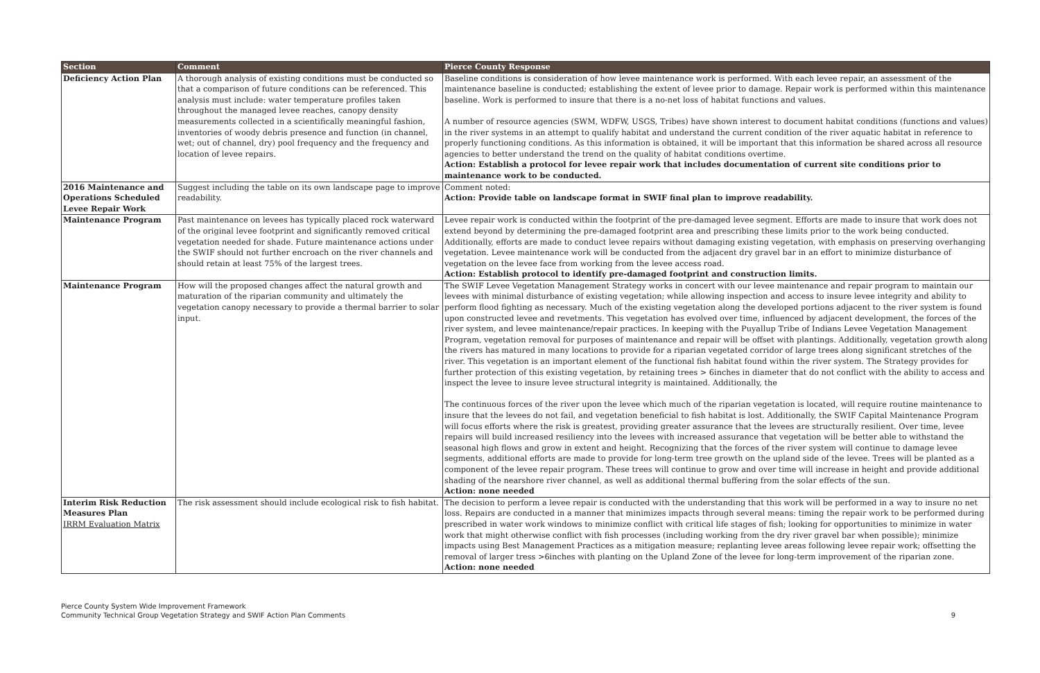| Section | Comment | Pierce County Response |
| --- | --- | --- |
| Deficiency Action Plan | A thorough analysis of existing conditions must be conducted so that a comparison of future conditions can be referenced. This analysis must include: water temperature profiles taken throughout the managed levee reaches, canopy density measurements collected in a scientifically meaningful fashion, inventories of woody debris presence and function (in channel, wet; out of channel, dry) pool frequency and the frequency and location of levee repairs. | Baseline conditions is consideration of how levee maintenance work is performed. With each levee repair, an assessment of the maintenance baseline is conducted; establishing the extent of levee prior to damage. Repair work is performed within this maintenance baseline. Work is performed to insure that there is a no-net loss of habitat functions and values. A number of resource agencies (SWM, WDFW, USGS, Tribes) have shown interest to document habitat conditions (functions and values) in the river systems in an attempt to qualify habitat and understand the current condition of the river aquatic habitat in reference to properly functioning conditions. As this information is obtained, it will be important that this information be shared across all resource agencies to better understand the trend on the quality of habitat conditions overtime. Action: Establish a protocol for levee repair work that includes documentation of current site conditions prior to maintenance work to be conducted. |
| 2016 Maintenance and Operations Scheduled Levee Repair Work | Suggest including the table on its own landscape page to improve readability. | Comment noted: Action: Provide table on landscape format in SWIF final plan to improve readability. |
| Maintenance Program | Past maintenance on levees has typically placed rock waterward of the original levee footprint and significantly removed critical vegetation needed for shade. Future maintenance actions under the SWIF should not further encroach on the river channels and should retain at least 75% of the largest trees. | Levee repair work is conducted within the footprint of the pre-damaged levee segment. Efforts are made to insure that work does not extend beyond by determining the pre-damaged footprint area and prescribing these limits prior to the work being conducted. Additionally, efforts are made to conduct levee repairs without damaging existing vegetation, with emphasis on preserving overhanging vegetation. Levee maintenance work will be conducted from the adjacent dry gravel bar in an effort to minimize disturbance of vegetation on the levee face from working from the levee access road. Action: Establish protocol to identify pre-damaged footprint and construction limits. |
| Maintenance Program | How will the proposed changes affect the natural growth and maturation of the riparian community and ultimately the vegetation canopy necessary to provide a thermal barrier to solar input. | The SWIF Levee Vegetation Management Strategy works in concert with our levee maintenance and repair program to maintain our levees with minimal disturbance of existing vegetation; while allowing inspection and access to insure levee integrity and ability to perform flood fighting as necessary. Much of the existing vegetation along the developed portions adjacent to the river system is found upon constructed levee and revetments. This vegetation has evolved over time, influenced by adjacent development, the forces of the river system, and levee maintenance/repair practices. In keeping with the Puyallup Tribe of Indians Levee Vegetation Management Program, vegetation removal for purposes of maintenance and repair will be offset with plantings. Additionally, vegetation growth along the rivers has matured in many locations to provide for a riparian vegetated corridor of large trees along significant stretches of the river. This vegetation is an important element of the functional fish habitat found within the river system. The Strategy provides for further protection of this existing vegetation, by retaining trees > 6inches in diameter that do not conflict with the ability to access and inspect the levee to insure levee structural integrity is maintained. Additionally, the The continuous forces of the river upon the levee which much of the riparian vegetation is located, will require routine maintenance to insure that the levees do not fail, and vegetation beneficial to fish habitat is lost. Additionally, the SWIF Capital Maintenance Program will focus efforts where the risk is greatest, providing greater assurance that the levees are structurally resilient. Over time, levee repairs will build increased resiliency into the levees with increased assurance that vegetation will be better able to withstand the seasonal high flows and grow in extent and height. Recognizing that the forces of the river system will continue to damage levee segments, additional efforts are made to provide for long-term tree growth on the upland side of the levee. Trees will be planted as a component of the levee repair program. These trees will continue to grow and over time will increase in height and provide additional shading of the nearshore river channel, as well as additional thermal buffering from the solar effects of the sun. Action: none needed |
| Interim Risk Reduction Measures Plan IRRM Evaluation Matrix | The risk assessment should include ecological risk to fish habitat. | The decision to perform a levee repair is conducted with the understanding that this work will be performed in a way to insure no net loss. Repairs are conducted in a manner that minimizes impacts through several means: timing the repair work to be performed during prescribed in water work windows to minimize conflict with critical life stages of fish; looking for opportunities to minimize in water work that might otherwise conflict with fish processes (including working from the dry river gravel bar when possible); minimize impacts using Best Management Practices as a mitigation measure; replanting levee areas following levee repair work; offsetting the removal of larger tress >6inches with planting on the Upland Zone of the levee for long-term improvement of the riparian zone. Action: none needed |
Pierce County System Wide Improvement Framework
Community Technical Group Vegetation Strategy and SWIF Action Plan Comments
9